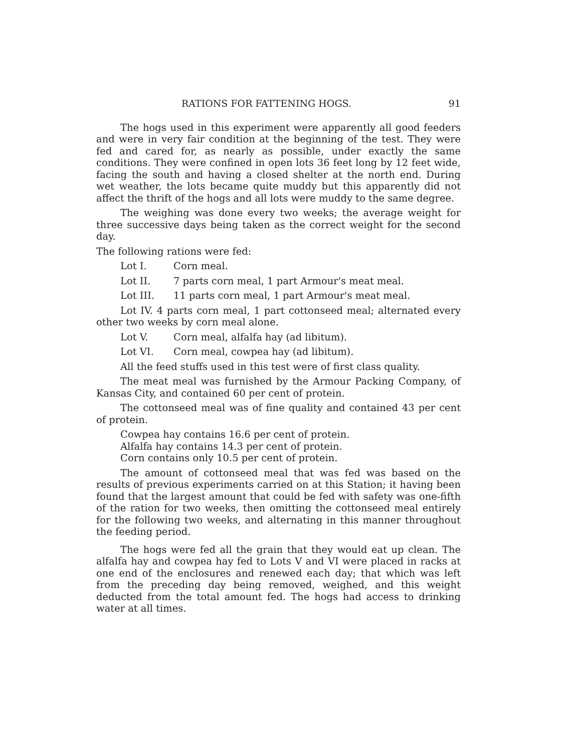RATIONS FOR FATTENING HOGS. 91
The hogs used in this experiment were apparently all good feeders and were in very fair condition at the beginning of the test. They were fed and cared for, as nearly as possible, under exactly the same conditions. They were confined in open lots 36 feet long by 12 feet wide, facing the south and having a closed shelter at the north end. During wet weather, the lots became quite muddy but this apparently did not affect the thrift of the hogs and all lots were muddy to the same degree.
The weighing was done every two weeks; the average weight for three successive days being taken as the correct weight for the second day.
The following rations were fed:
Lot I. Corn meal.
Lot II. 7 parts corn meal, 1 part Armour's meat meal.
Lot III. 11 parts corn meal, 1 part Armour's meat meal.
Lot IV. 4 parts corn meal, 1 part cottonseed meal; alternated every other two weeks by corn meal alone.
Lot V. Corn meal, alfalfa hay (ad libitum).
Lot VI. Corn meal, cowpea hay (ad libitum).
All the feed stuffs used in this test were of first class quality.
The meat meal was furnished by the Armour Packing Company, of Kansas City, and contained 60 per cent of protein.
The cottonseed meal was of fine quality and contained 43 per cent of protein.
Cowpea hay contains 16.6 per cent of protein.
Alfalfa hay contains 14.3 per cent of protein.
Corn contains only 10.5 per cent of protein.
The amount of cottonseed meal that was fed was based on the results of previous experiments carried on at this Station; it having been found that the largest amount that could be fed with safety was one-fifth of the ration for two weeks, then omitting the cottonseed meal entirely for the following two weeks, and alternating in this manner throughout the feeding period.
The hogs were fed all the grain that they would eat up clean. The alfalfa hay and cowpea hay fed to Lots V and VI were placed in racks at one end of the enclosures and renewed each day; that which was left from the preceding day being removed, weighed, and this weight deducted from the total amount fed. The hogs had access to drinking water at all times.